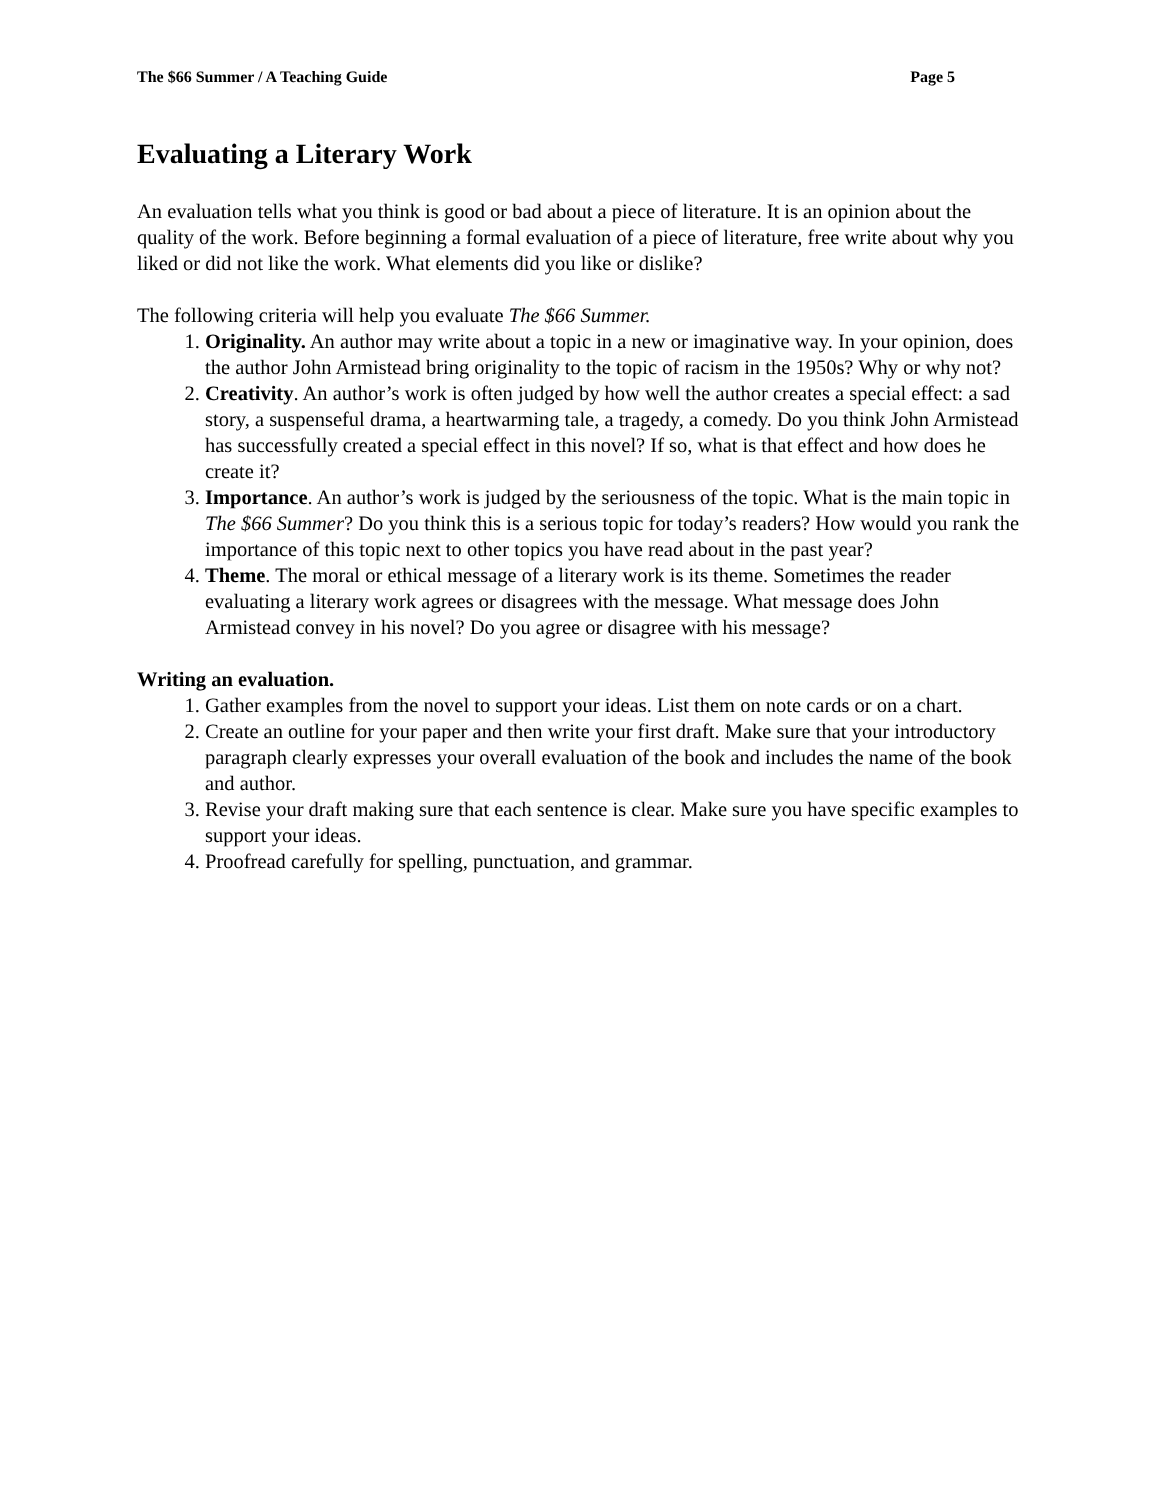The $66 Summer / A Teaching Guide Page 5
Evaluating a Literary Work
An evaluation tells what you think is good or bad about a piece of literature. It is an opinion about the quality of the work. Before beginning a formal evaluation of a piece of literature, free write about why you liked or did not like the work. What elements did you like or dislike?
The following criteria will help you evaluate The $66 Summer.
1. Originality. An author may write about a topic in a new or imaginative way. In your opinion, does the author John Armistead bring originality to the topic of racism in the 1950s? Why or why not?
2. Creativity. An author’s work is often judged by how well the author creates a special effect: a sad story, a suspenseful drama, a heartwarming tale, a tragedy, a comedy. Do you think John Armistead has successfully created a special effect in this novel? If so, what is that effect and how does he create it?
3. Importance. An author’s work is judged by the seriousness of the topic. What is the main topic in The $66 Summer? Do you think this is a serious topic for today’s readers? How would you rank the importance of this topic next to other topics you have read about in the past year?
4. Theme. The moral or ethical message of a literary work is its theme. Sometimes the reader evaluating a literary work agrees or disagrees with the message. What message does John Armistead convey in his novel? Do you agree or disagree with his message?
Writing an evaluation.
1. Gather examples from the novel to support your ideas. List them on note cards or on a chart.
2. Create an outline for your paper and then write your first draft. Make sure that your introductory paragraph clearly expresses your overall evaluation of the book and includes the name of the book and author.
3. Revise your draft making sure that each sentence is clear. Make sure you have specific examples to support your ideas.
4. Proofread carefully for spelling, punctuation, and grammar.